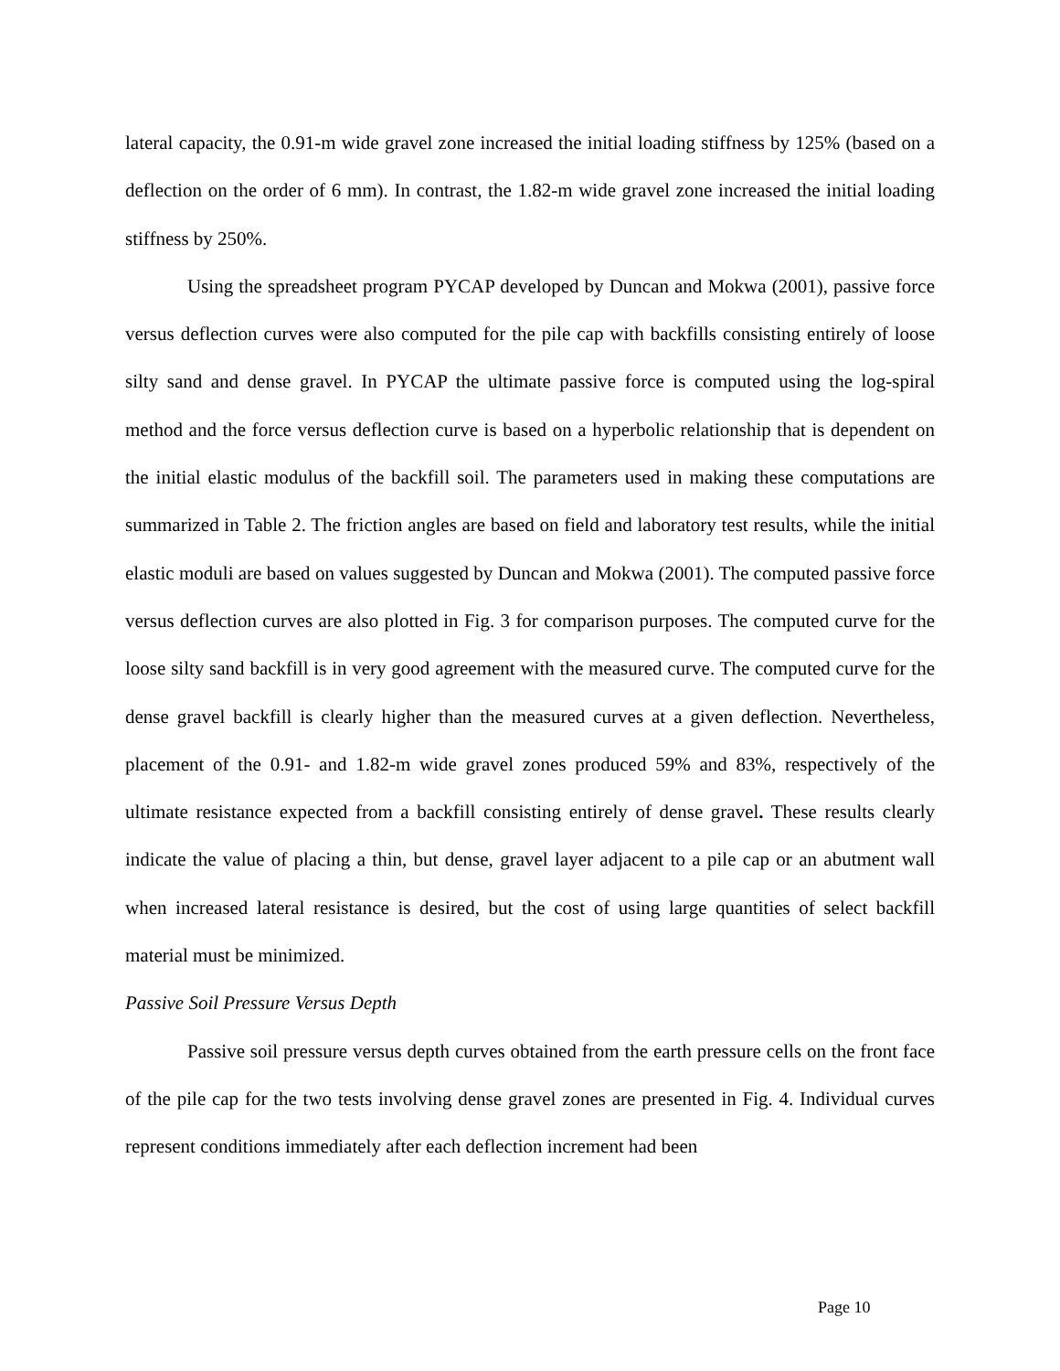lateral capacity, the 0.91-m wide gravel zone increased the initial loading stiffness by 125% (based on a deflection on the order of 6 mm). In contrast, the 1.82-m wide gravel zone increased the initial loading stiffness by 250%.
Using the spreadsheet program PYCAP developed by Duncan and Mokwa (2001), passive force versus deflection curves were also computed for the pile cap with backfills consisting entirely of loose silty sand and dense gravel. In PYCAP the ultimate passive force is computed using the log-spiral method and the force versus deflection curve is based on a hyperbolic relationship that is dependent on the initial elastic modulus of the backfill soil. The parameters used in making these computations are summarized in Table 2. The friction angles are based on field and laboratory test results, while the initial elastic moduli are based on values suggested by Duncan and Mokwa (2001). The computed passive force versus deflection curves are also plotted in Fig. 3 for comparison purposes. The computed curve for the loose silty sand backfill is in very good agreement with the measured curve. The computed curve for the dense gravel backfill is clearly higher than the measured curves at a given deflection. Nevertheless, placement of the 0.91- and 1.82-m wide gravel zones produced 59% and 83%, respectively of the ultimate resistance expected from a backfill consisting entirely of dense gravel. These results clearly indicate the value of placing a thin, but dense, gravel layer adjacent to a pile cap or an abutment wall when increased lateral resistance is desired, but the cost of using large quantities of select backfill material must be minimized.
Passive Soil Pressure Versus Depth
Passive soil pressure versus depth curves obtained from the earth pressure cells on the front face of the pile cap for the two tests involving dense gravel zones are presented in Fig. 4. Individual curves represent conditions immediately after each deflection increment had been
Page 10